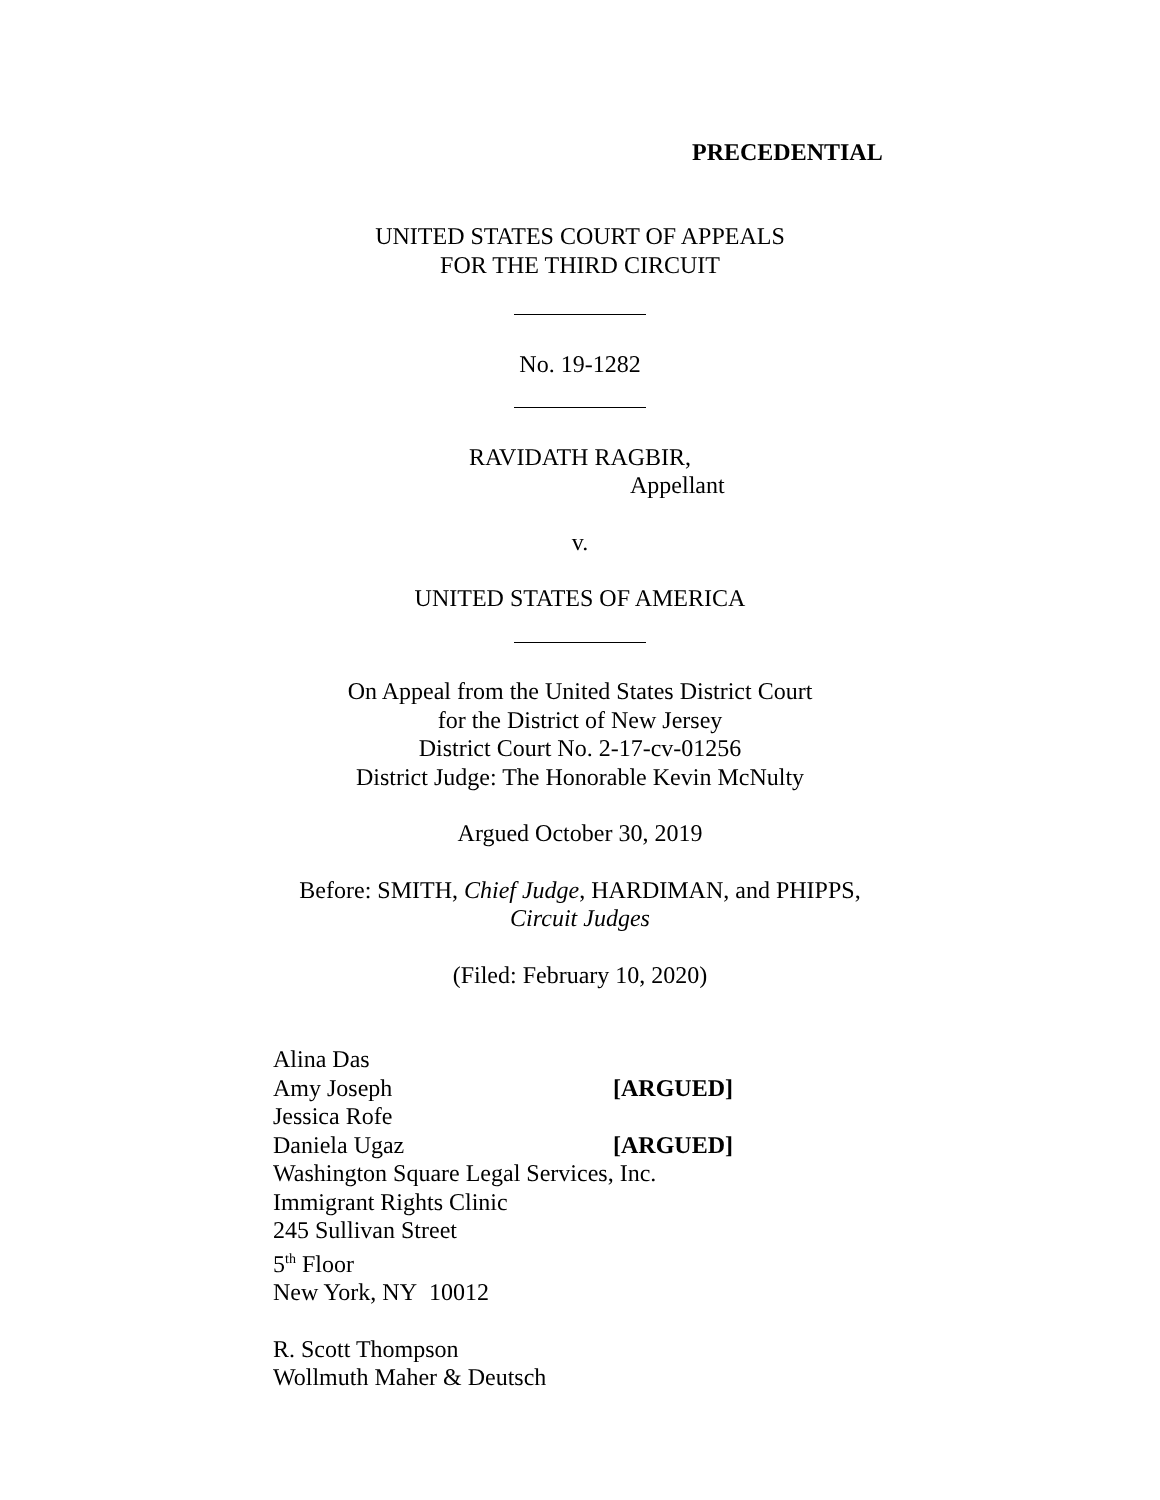PRECEDENTIAL
UNITED STATES COURT OF APPEALS
FOR THE THIRD CIRCUIT
No. 19-1282
RAVIDATH RAGBIR,
Appellant
v.
UNITED STATES OF AMERICA
On Appeal from the United States District Court
for the District of New Jersey
District Court No. 2-17-cv-01256
District Judge: The Honorable Kevin McNulty
Argued October 30, 2019
Before: SMITH, Chief Judge, HARDIMAN, and PHIPPS,
Circuit Judges
(Filed: February 10, 2020)
Alina Das
Amy Joseph [ARGUED]
Jessica Rofe
Daniela Ugaz [ARGUED]
Washington Square Legal Services, Inc.
Immigrant Rights Clinic
245 Sullivan Street
5<sup>th</sup> Floor
New York, NY 10012
R. Scott Thompson
Wollmuth Maher & Deutsch